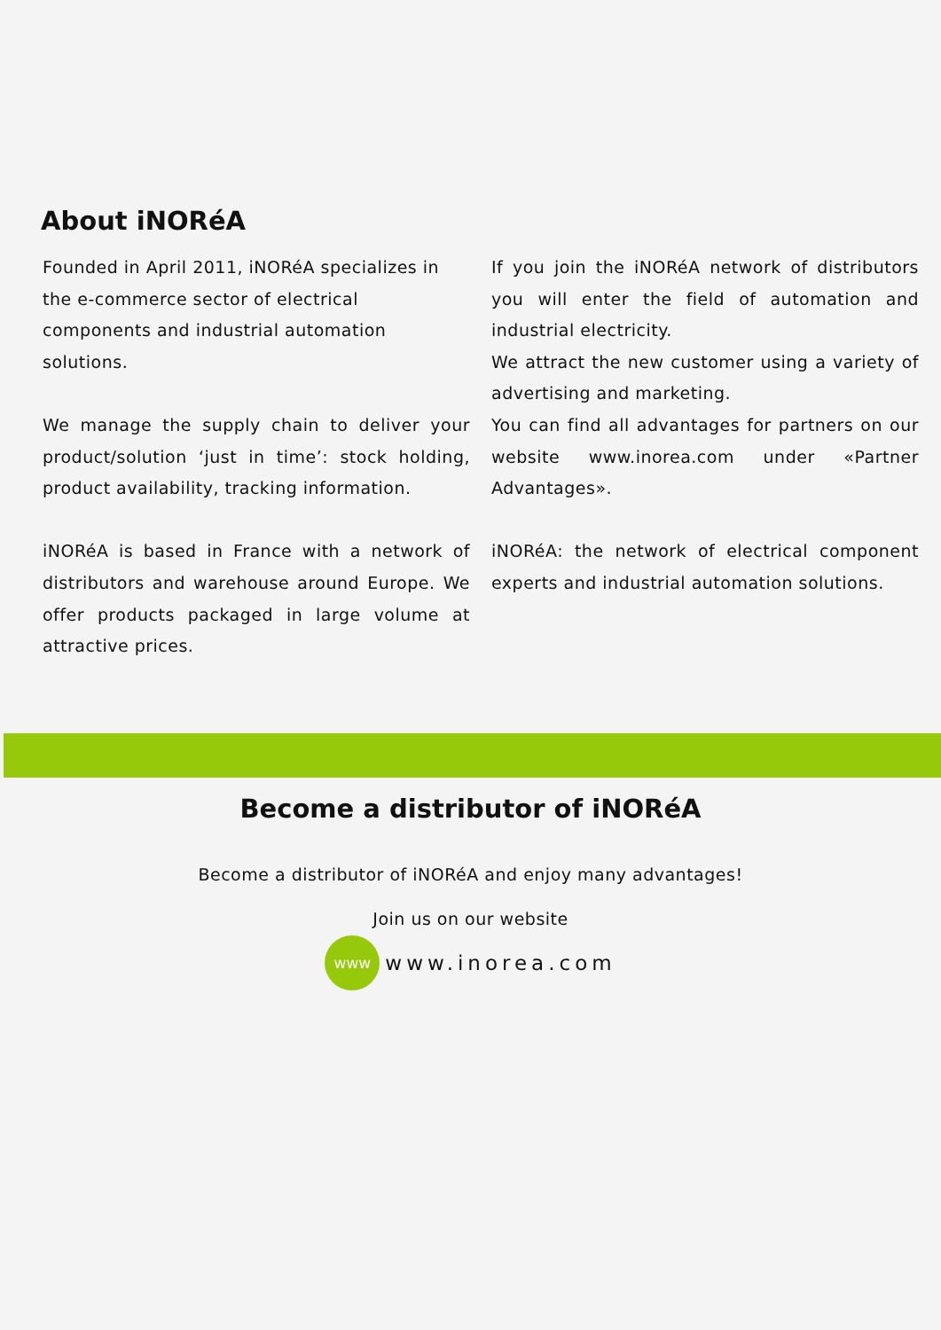About iNORéA
Founded in April 2011, iNORéA specializes in the e-commerce sector of electrical components and industrial automation solutions.
We manage the supply chain to deliver your product/solution ‘just in time’: stock holding, product availability, tracking information.
iNORéA is based in France with a network of distributors and warehouse around Europe. We offer products packaged in large volume at attractive prices.
If you join the iNORéA network of distributors you will enter the field of automation and industrial electricity.
We attract the new customer using a variety of advertising and marketing.
You can find all advantages for partners on our website www.inorea.com under «Partner Advantages».
iNORéA: the network of electrical component experts and industrial automation solutions.
Become a distributor of iNORéA
Become a distributor of iNORéA and enjoy many advantages!
Join us on our website
www
www.inorea.com